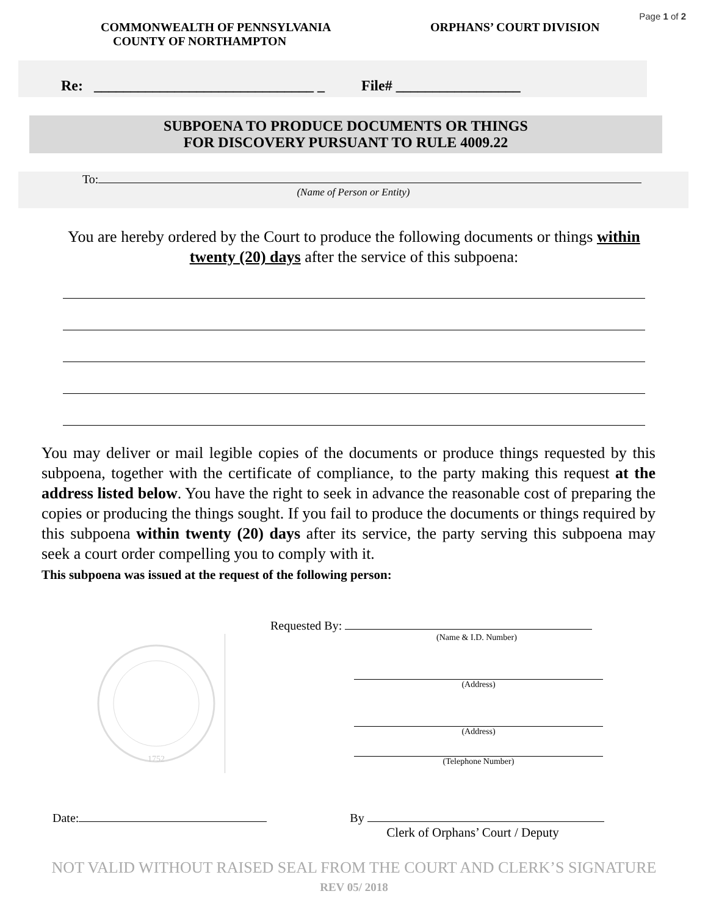Page 1 of 2
COMMONWEALTH OF PENNSYLVANIA
COUNTY OF NORTHAMPTON
ORPHANS’ COURT DIVISION
Re: ______________________________ _ File# _________________
SUBPOENA TO PRODUCE DOCUMENTS OR THINGS
FOR DISCOVERY PURSUANT TO RULE 4009.22
To:
(Name of Person or Entity)
You are hereby ordered by the Court to produce the following documents or things within twenty (20) days after the service of this subpoena:
You may deliver or mail legible copies of the documents or produce things requested by this subpoena, together with the certificate of compliance, to the party making this request at the address listed below. You have the right to seek in advance the reasonable cost of preparing the copies or producing the things sought. If you fail to produce the documents or things required by this subpoena within twenty (20) days after its service, the party serving this subpoena may seek a court order compelling you to comply with it.
This subpoena was issued at the request of the following person:
Requested By:
(Name & I.D. Number)
1752
(Address)
(Address)
(Telephone Number)
Date: By
Clerk of Orphans’ Court / Deputy
NOT VALID WITHOUT RAISED SEAL FROM THE COURT AND CLERK’S SIGNATURE
REV 05/ 2018